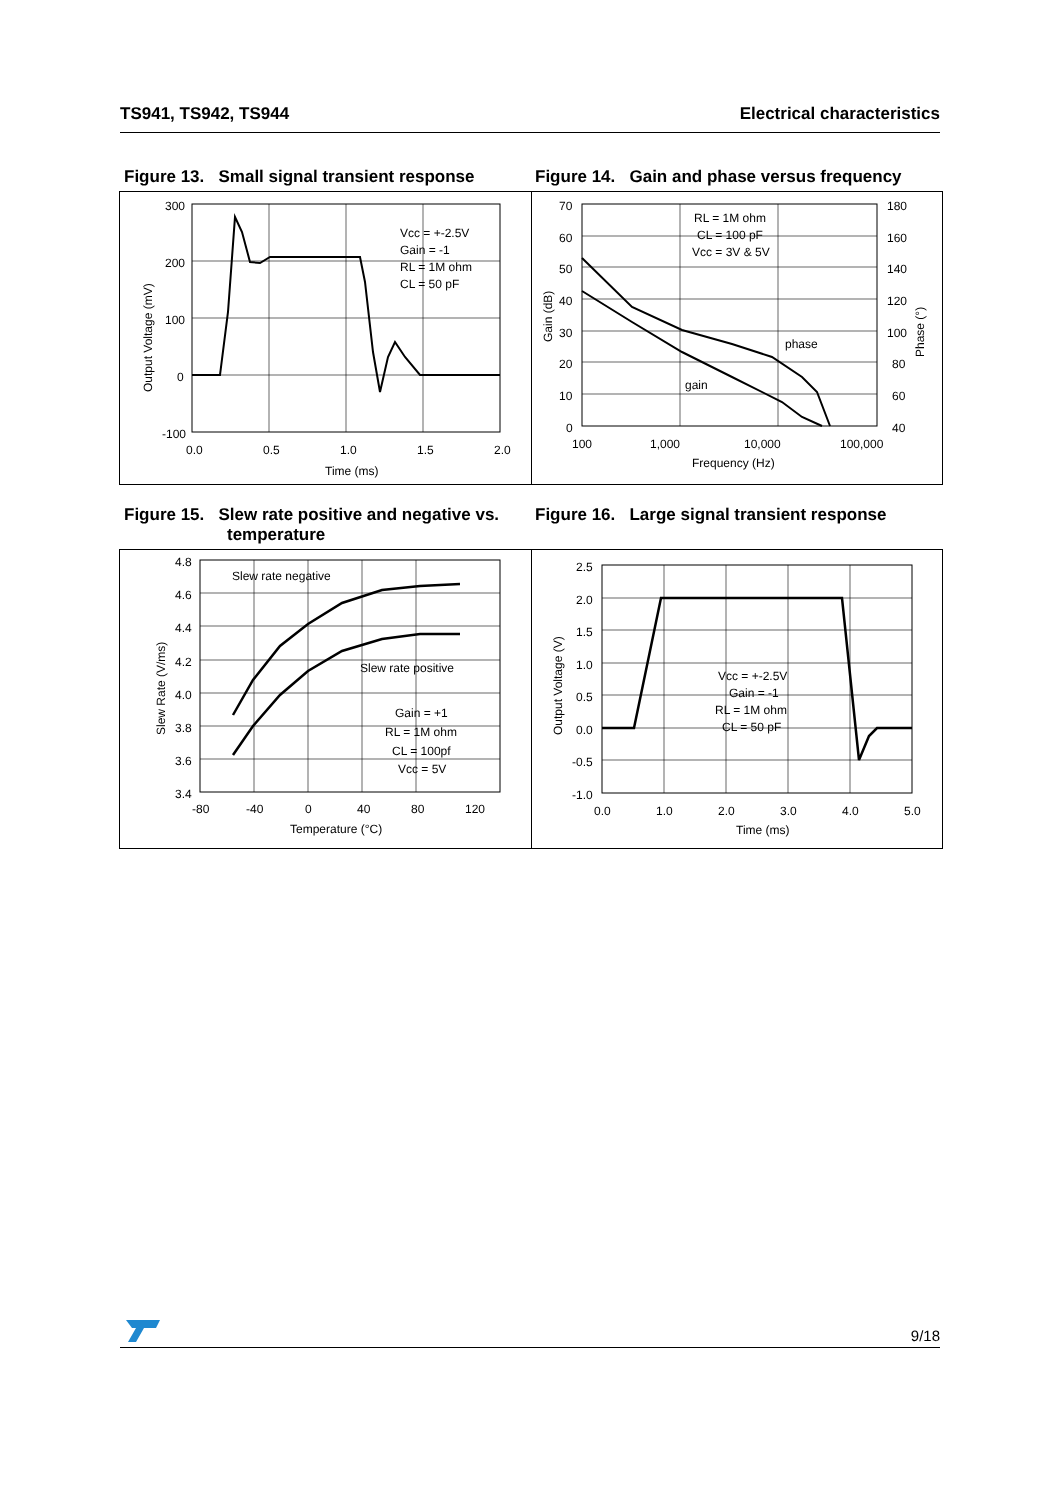TS941, TS942, TS944 Electrical characteristics
Figure 13. Small signal transient response
Figure 14. Gain and phase versus frequency
300
200
100
0
-100
0.0
0.5
1.0
1.5
2.0
Time (ms)
Output Voltage (mV)
Vcc = +-2.5V
Gain = -1
RL = 1M ohm
CL = 50 pF
70
60
50
40
30
20
10
0
180
160
140
120
100
80
60
40
100
1,000
10,000
100,000
Frequency (Hz)
Gain (dB)
Phase (°)
RL = 1M ohm
CL = 100 pF
Vcc = 3V & 5V
phase
gain
Figure 15. Slew rate positive and negative vs.
temperature
Figure 16. Large signal transient response
4.8
4.6
4.4
4.2
4.0
3.8
3.6
3.4
-80
-40
0
40
80
120
Temperature (°C)
Slew Rate (V/ms)
Slew rate negative
Slew rate positive
Gain = +1
RL = 1M ohm
CL = 100pf
Vcc = 5V
2.5
2.0
1.5
1.0
0.5
0.0
-0.5
-1.0
0.0
1.0
2.0
3.0
4.0
5.0
Time (ms)
Output Voltage (V)
Vcc = +-2.5V
Gain = -1
RL = 1M ohm
CL = 50 pF
9/18